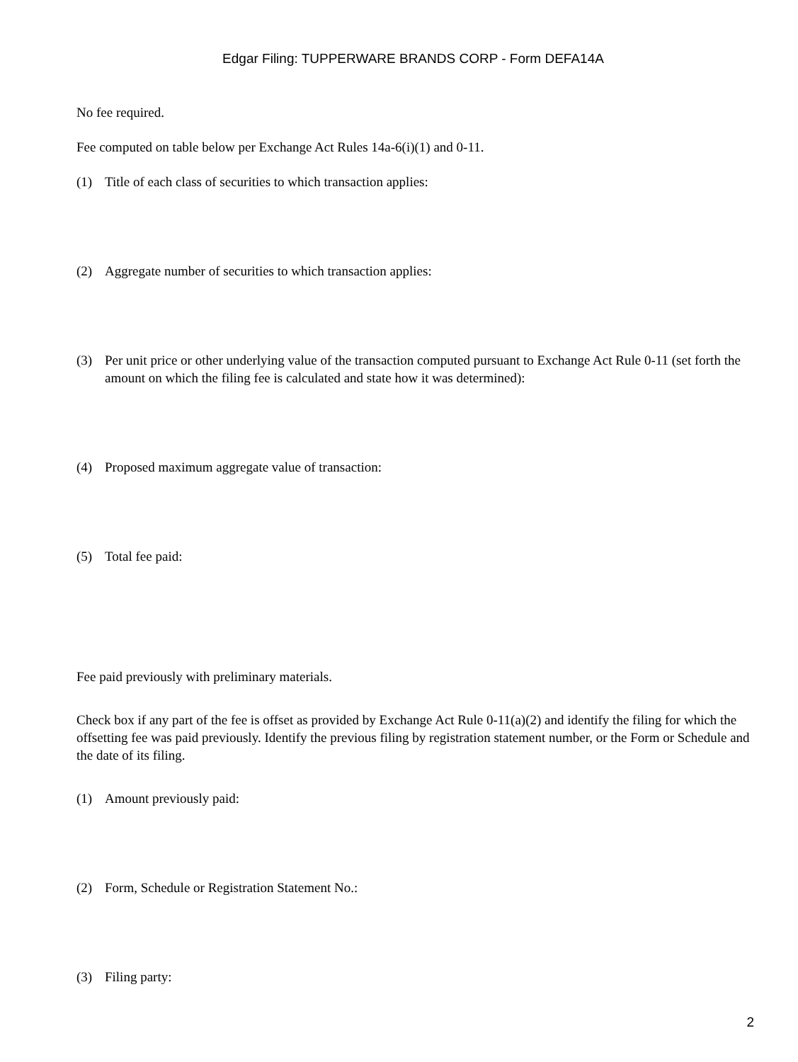Edgar Filing: TUPPERWARE BRANDS CORP - Form DEFA14A
No fee required.
Fee computed on table below per Exchange Act Rules 14a-6(i)(1) and 0-11.
(1) Title of each class of securities to which transaction applies:
(2) Aggregate number of securities to which transaction applies:
(3) Per unit price or other underlying value of the transaction computed pursuant to Exchange Act Rule 0-11 (set forth the amount on which the filing fee is calculated and state how it was determined):
(4) Proposed maximum aggregate value of transaction:
(5) Total fee paid:
Fee paid previously with preliminary materials.
Check box if any part of the fee is offset as provided by Exchange Act Rule 0-11(a)(2) and identify the filing for which the offsetting fee was paid previously. Identify the previous filing by registration statement number, or the Form or Schedule and the date of its filing.
(1) Amount previously paid:
(2) Form, Schedule or Registration Statement No.:
(3) Filing party:
2